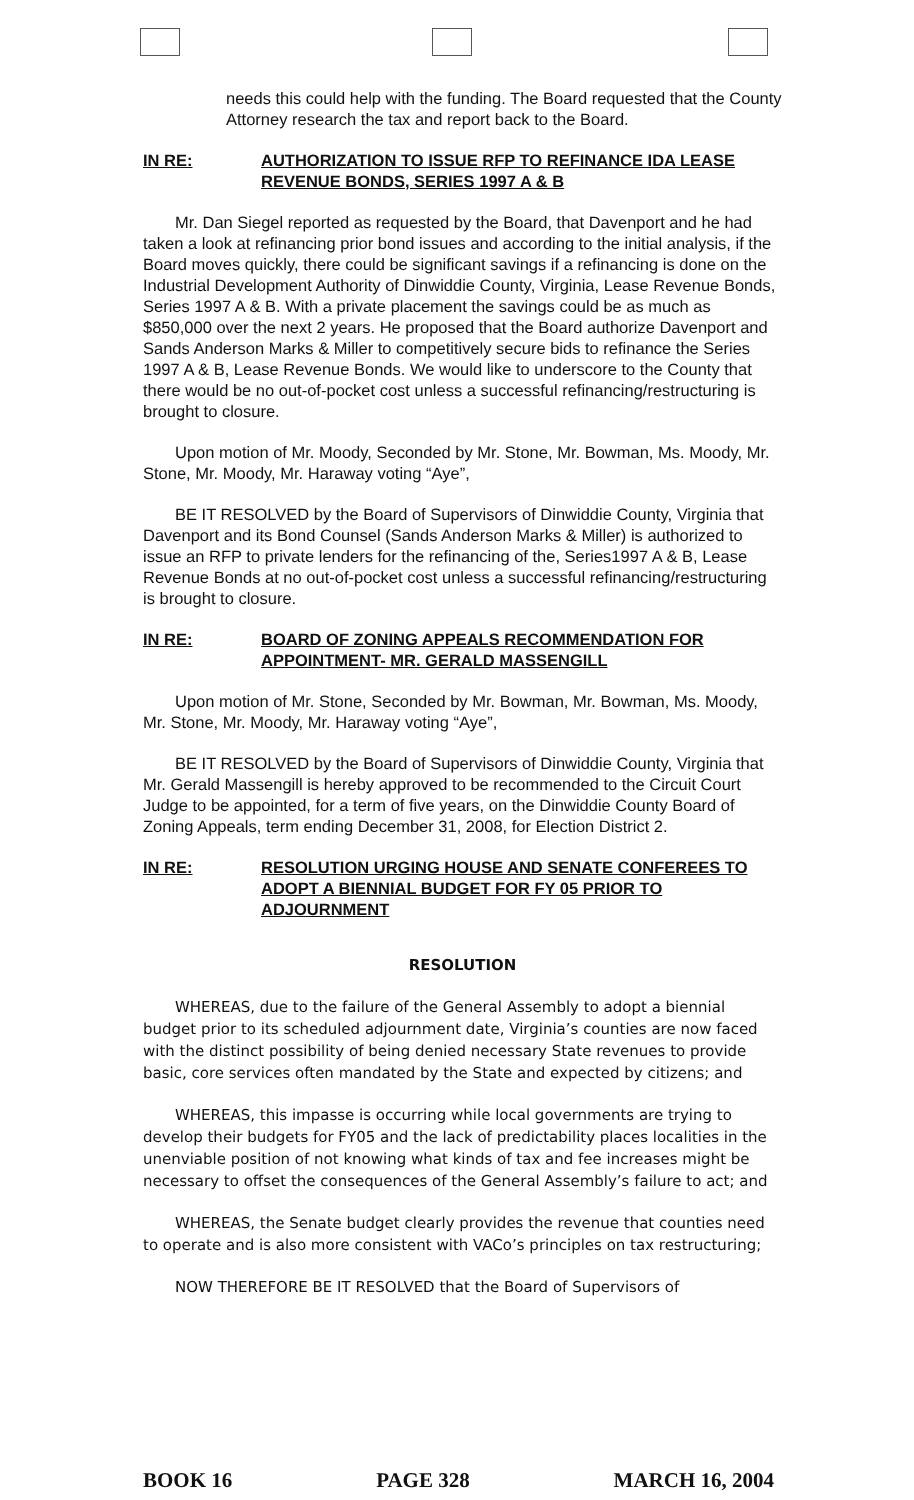needs this could help with the funding. The Board requested that the County Attorney research the tax and report back to the Board.
IN RE: AUTHORIZATION TO ISSUE RFP TO REFINANCE IDA LEASE REVENUE BONDS, SERIES 1997 A & B
Mr. Dan Siegel reported as requested by the Board, that Davenport and he had taken a look at refinancing prior bond issues and according to the initial analysis, if the Board moves quickly, there could be significant savings if a refinancing is done on the Industrial Development Authority of Dinwiddie County, Virginia, Lease Revenue Bonds, Series 1997 A & B. With a private placement the savings could be as much as $850,000 over the next 2 years. He proposed that the Board authorize Davenport and Sands Anderson Marks & Miller to competitively secure bids to refinance the Series 1997 A & B, Lease Revenue Bonds. We would like to underscore to the County that there would be no out-of-pocket cost unless a successful refinancing/restructuring is brought to closure.
Upon motion of Mr. Moody, Seconded by Mr. Stone, Mr. Bowman, Ms. Moody, Mr. Stone, Mr. Moody, Mr. Haraway voting “Aye”,
BE IT RESOLVED by the Board of Supervisors of Dinwiddie County, Virginia that Davenport and its Bond Counsel (Sands Anderson Marks & Miller) is authorized to issue an RFP to private lenders for the refinancing of the, Series1997 A & B, Lease Revenue Bonds at no out-of-pocket cost unless a successful refinancing/restructuring is brought to closure.
IN RE: BOARD OF ZONING APPEALS RECOMMENDATION FOR APPOINTMENT- MR. GERALD MASSENGILL
Upon motion of Mr. Stone, Seconded by Mr. Bowman, Mr. Bowman, Ms. Moody, Mr. Stone, Mr. Moody, Mr. Haraway voting “Aye”,
BE IT RESOLVED by the Board of Supervisors of Dinwiddie County, Virginia that Mr. Gerald Massengill is hereby approved to be recommended to the Circuit Court Judge to be appointed, for a term of five years, on the Dinwiddie County Board of Zoning Appeals, term ending December 31, 2008, for Election District 2.
IN RE: RESOLUTION URGING HOUSE AND SENATE CONFEREES TO ADOPT A BIENNIAL BUDGET FOR FY 05 PRIOR TO ADJOURNMENT
RESOLUTION
WHEREAS, due to the failure of the General Assembly to adopt a biennial budget prior to its scheduled adjournment date, Virginia’s counties are now faced with the distinct possibility of being denied necessary State revenues to provide basic, core services often mandated by the State and expected by citizens; and
WHEREAS, this impasse is occurring while local governments are trying to develop their budgets for FY05 and the lack of predictability places localities in the unenviable position of not knowing what kinds of tax and fee increases might be necessary to offset the consequences of the General Assembly’s failure to act; and
WHEREAS, the Senate budget clearly provides the revenue that counties need to operate and is also more consistent with VACo’s principles on tax restructuring;
NOW THEREFORE BE IT RESOLVED that the Board of Supervisors of
BOOK 16 PAGE 328 MARCH 16, 2004